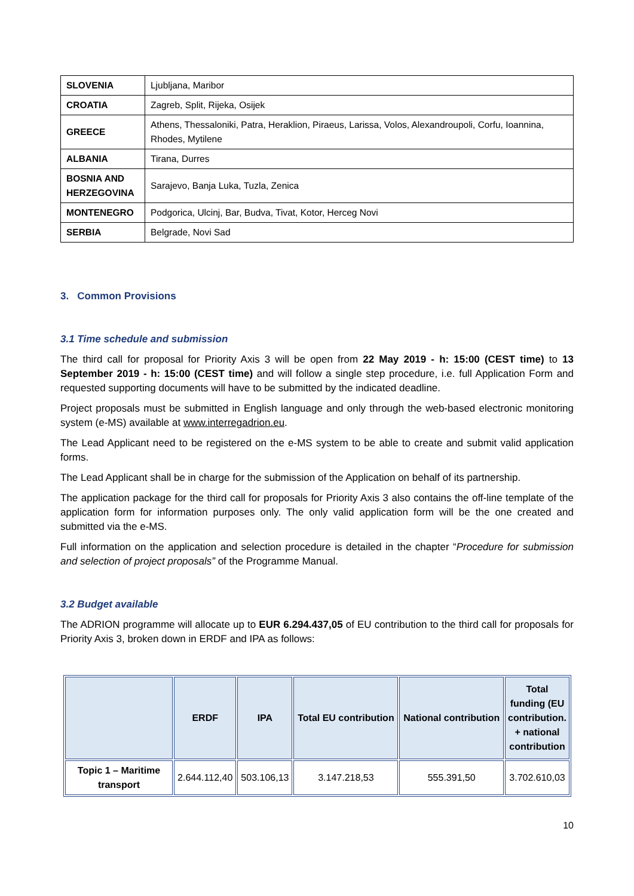| SLOVENIA | Ljubljana, Maribor |
| CROATIA | Zagreb, Split, Rijeka, Osijek |
| GREECE | Athens, Thessaloniki, Patra, Heraklion, Piraeus, Larissa, Volos, Alexandroupoli, Corfu, Ioannina, Rhodes, Mytilene |
| ALBANIA | Tirana, Durres |
| BOSNIA AND HERZEGOVINA | Sarajevo, Banja Luka, Tuzla, Zenica |
| MONTENEGRO | Podgorica, Ulcinj, Bar, Budva, Tivat, Kotor, Herceg Novi |
| SERBIA | Belgrade, Novi Sad |
3. Common Provisions
3.1 Time schedule and submission
The third call for proposal for Priority Axis 3 will be open from 22 May 2019 - h: 15:00 (CEST time) to 13 September 2019 - h: 15:00 (CEST time) and will follow a single step procedure, i.e. full Application Form and requested supporting documents will have to be submitted by the indicated deadline.
Project proposals must be submitted in English language and only through the web-based electronic monitoring system (e-MS) available at www.interregadrion.eu.
The Lead Applicant need to be registered on the e-MS system to be able to create and submit valid application forms.
The Lead Applicant shall be in charge for the submission of the Application on behalf of its partnership.
The application package for the third call for proposals for Priority Axis 3 also contains the off-line template of the application form for information purposes only. The only valid application form will be the one created and submitted via the e-MS.
Full information on the application and selection procedure is detailed in the chapter “Procedure for submission and selection of project proposals” of the Programme Manual.
3.2 Budget available
The ADRION programme will allocate up to EUR 6.294.437,05 of EU contribution to the third call for proposals for Priority Axis 3, broken down in ERDF and IPA as follows:
| | ERDF | IPA | Total EU contribution | National contribution | Total funding (EU contribution. + national contribution |
| --- | --- | --- | --- | --- | --- |
| Topic 1 – Maritime transport | 2.644.112,40 | 503.106,13 | 3.147.218,53 | 555.391,50 | 3.702.610,03 |
10